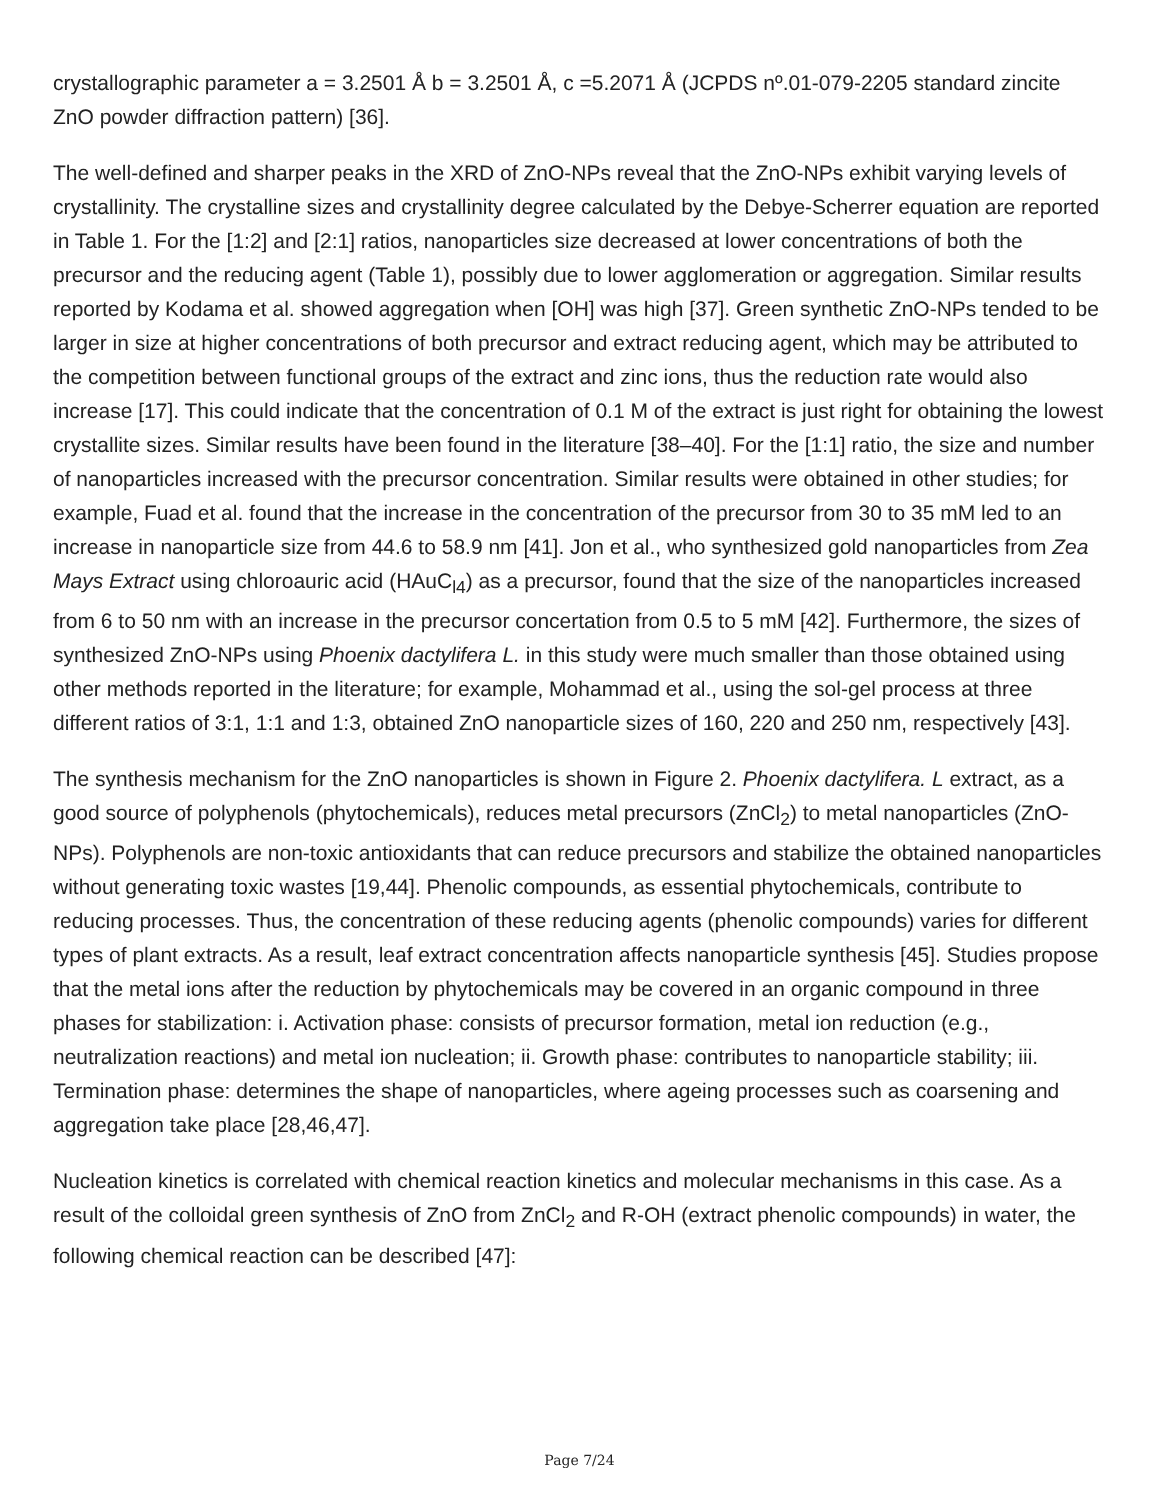crystallographic parameter a = 3.2501 Å b = 3.2501 Å, c =5.2071 Å (JCPDS nº.01-079-2205 standard zincite ZnO powder diffraction pattern) [36].
The well-defined and sharper peaks in the XRD of ZnO-NPs reveal that the ZnO-NPs exhibit varying levels of crystallinity. The crystalline sizes and crystallinity degree calculated by the Debye-Scherrer equation are reported in Table 1. For the [1:2] and [2:1] ratios, nanoparticles size decreased at lower concentrations of both the precursor and the reducing agent (Table 1), possibly due to lower agglomeration or aggregation. Similar results reported by Kodama et al. showed aggregation when [OH] was high [37]. Green synthetic ZnO-NPs tended to be larger in size at higher concentrations of both precursor and extract reducing agent, which may be attributed to the competition between functional groups of the extract and zinc ions, thus the reduction rate would also increase [17]. This could indicate that the concentration of 0.1 M of the extract is just right for obtaining the lowest crystallite sizes. Similar results have been found in the literature [38–40]. For the [1:1] ratio, the size and number of nanoparticles increased with the precursor concentration. Similar results were obtained in other studies; for example, Fuad et al. found that the increase in the concentration of the precursor from 30 to 35 mM led to an increase in nanoparticle size from 44.6 to 58.9 nm [41]. Jon et al., who synthesized gold nanoparticles from Zea Mays Extract using chloroauric acid (HAuC<sub>l4</sub>) as a precursor, found that the size of the nanoparticles increased from 6 to 50 nm with an increase in the precursor concertation from 0.5 to 5 mM [42]. Furthermore, the sizes of synthesized ZnO-NPs using Phoenix dactylifera L. in this study were much smaller than those obtained using other methods reported in the literature; for example, Mohammad et al., using the sol-gel process at three different ratios of 3:1, 1:1 and 1:3, obtained ZnO nanoparticle sizes of 160, 220 and 250 nm, respectively [43].
The synthesis mechanism for the ZnO nanoparticles is shown in Figure 2. Phoenix dactylifera. L extract, as a good source of polyphenols (phytochemicals), reduces metal precursors (ZnCl<sub>2</sub>) to metal nanoparticles (ZnO-NPs). Polyphenols are non-toxic antioxidants that can reduce precursors and stabilize the obtained nanoparticles without generating toxic wastes [19,44]. Phenolic compounds, as essential phytochemicals, contribute to reducing processes. Thus, the concentration of these reducing agents (phenolic compounds) varies for different types of plant extracts. As a result, leaf extract concentration affects nanoparticle synthesis [45]. Studies propose that the metal ions after the reduction by phytochemicals may be covered in an organic compound in three phases for stabilization: i. Activation phase: consists of precursor formation, metal ion reduction (e.g., neutralization reactions) and metal ion nucleation; ii. Growth phase: contributes to nanoparticle stability; iii. Termination phase: determines the shape of nanoparticles, where ageing processes such as coarsening and aggregation take place [28,46,47].
Nucleation kinetics is correlated with chemical reaction kinetics and molecular mechanisms in this case. As a result of the colloidal green synthesis of ZnO from ZnCl<sub>2</sub> and R-OH (extract phenolic compounds) in water, the following chemical reaction can be described [47]:
Page 7/24